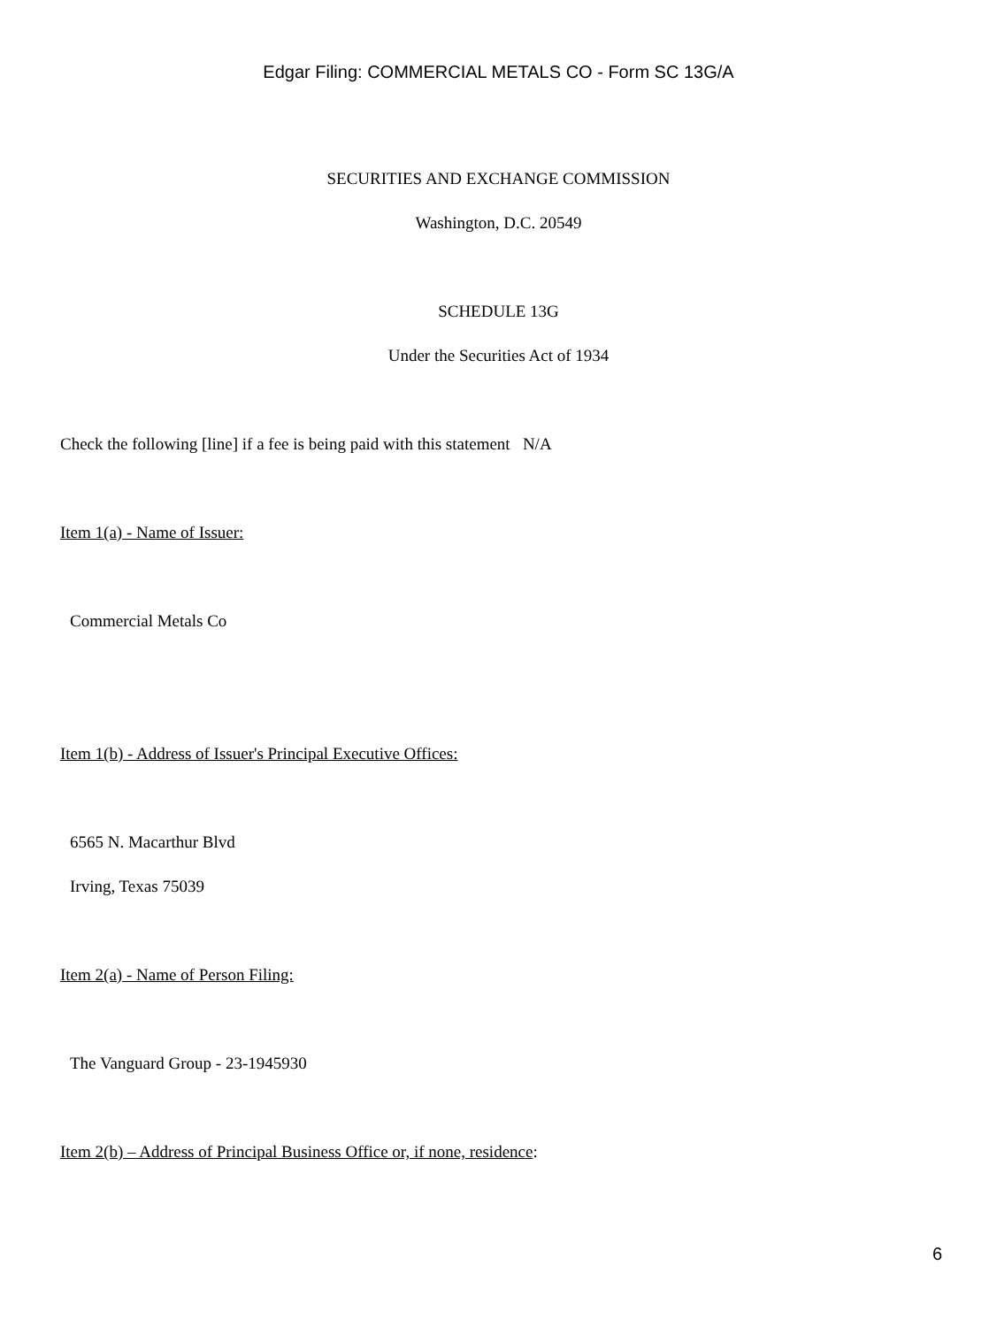Edgar Filing: COMMERCIAL METALS CO - Form SC 13G/A
SECURITIES AND EXCHANGE COMMISSION
Washington, D.C. 20549
SCHEDULE 13G
Under the Securities Act of 1934
Check the following [line] if a fee is being paid with this statement N/A
Item 1(a) - Name of Issuer:
Commercial Metals Co
Item 1(b) - Address of Issuer's Principal Executive Offices:
6565 N. Macarthur Blvd
Irving, Texas 75039
Item 2(a) - Name of Person Filing:
The Vanguard Group - 23-1945930
Item 2(b) – Address of Principal Business Office or, if none, residence:
6